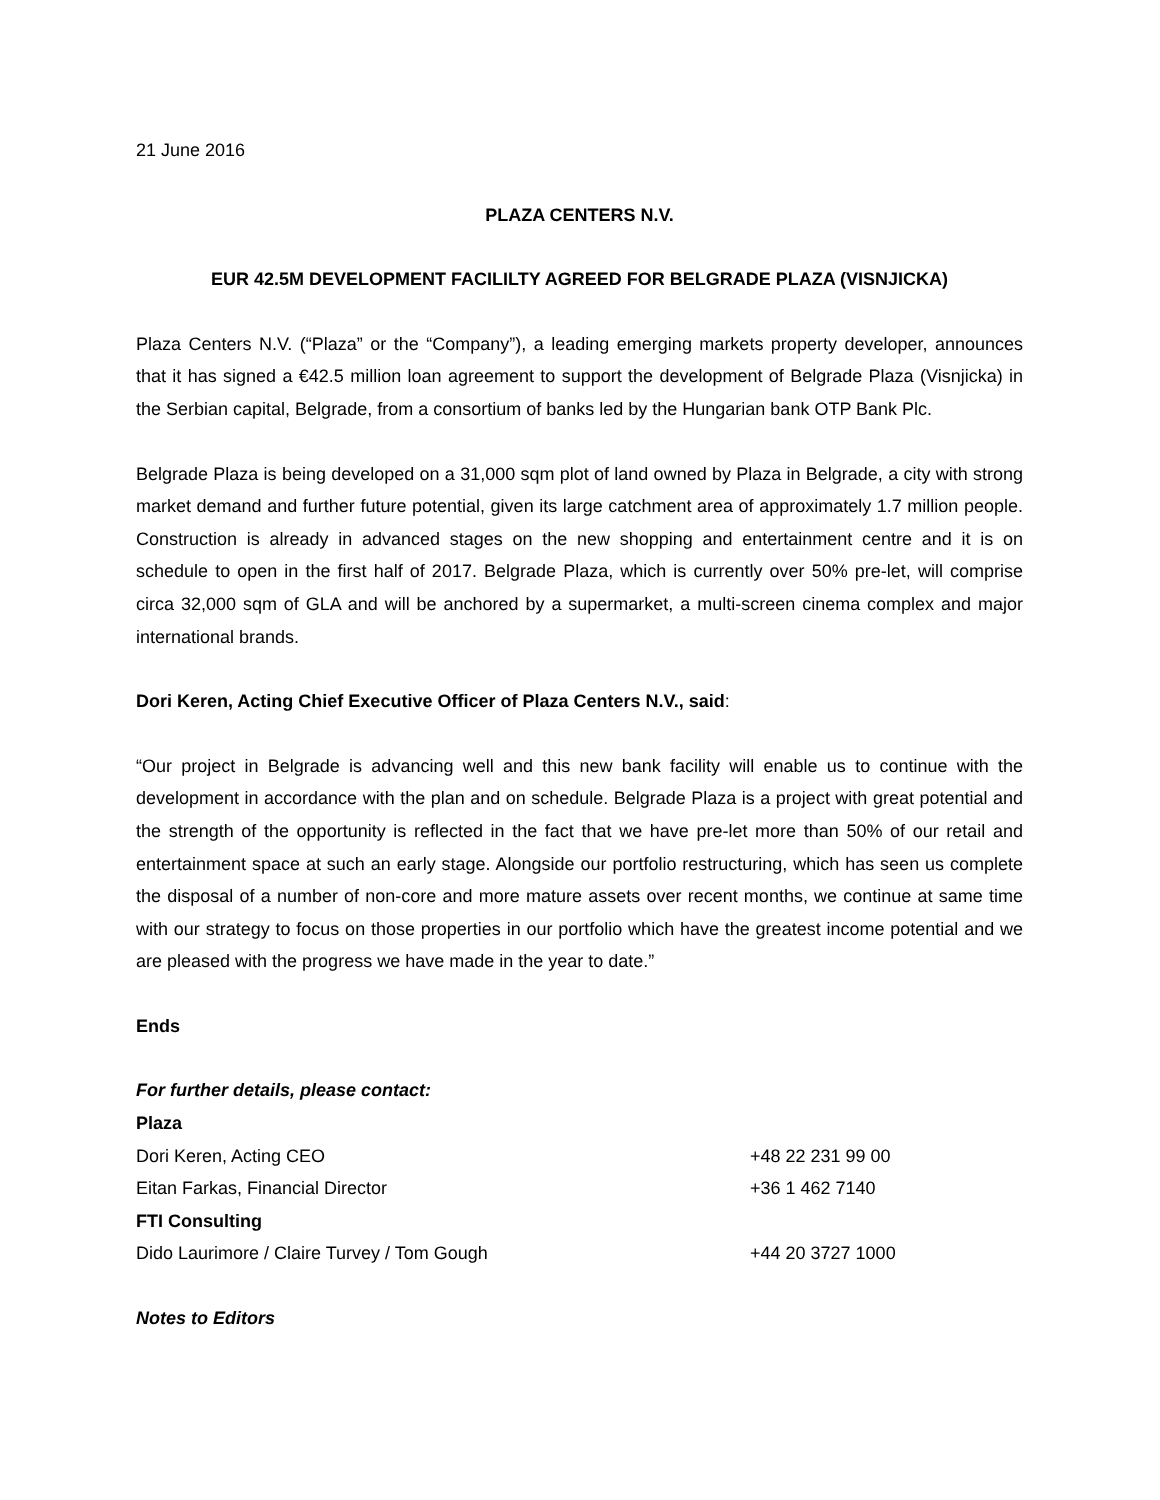21 June 2016
PLAZA CENTERS N.V.
EUR 42.5M DEVELOPMENT FACILILTY AGREED FOR BELGRADE PLAZA (VISNJICKA)
Plaza Centers N.V. (“Plaza” or the “Company”), a leading emerging markets property developer, announces that it has signed a €42.5 million loan agreement to support the development of Belgrade Plaza (Visnjicka) in the Serbian capital, Belgrade, from a consortium of banks led by the Hungarian bank OTP Bank Plc.
Belgrade Plaza is being developed on a 31,000 sqm plot of land owned by Plaza in Belgrade, a city with strong market demand and further future potential, given its large catchment area of approximately 1.7 million people. Construction is already in advanced stages on the new shopping and entertainment centre and it is on schedule to open in the first half of 2017. Belgrade Plaza, which is currently over 50% pre-let, will comprise circa 32,000 sqm of GLA and will be anchored by a supermarket, a multi-screen cinema complex and major international brands.
Dori Keren, Acting Chief Executive Officer of Plaza Centers N.V., said:
“Our project in Belgrade is advancing well and this new bank facility will enable us to continue with the development in accordance with the plan and on schedule. Belgrade Plaza is a project with great potential and the strength of the opportunity is reflected in the fact that we have pre-let more than 50% of our retail and entertainment space at such an early stage. Alongside our portfolio restructuring, which has seen us complete the disposal of a number of non-core and more mature assets over recent months, we continue at same time with our strategy to focus on those properties in our portfolio which have the greatest income potential and we are pleased with the progress we have made in the year to date.”
Ends
For further details, please contact:
Plaza
Dori Keren, Acting CEO +48 22 231 99 00
Eitan Farkas, Financial Director +36 1 462 7140
FTI Consulting
Dido Laurimore / Claire Turvey / Tom Gough +44 20 3727 1000
Notes to Editors